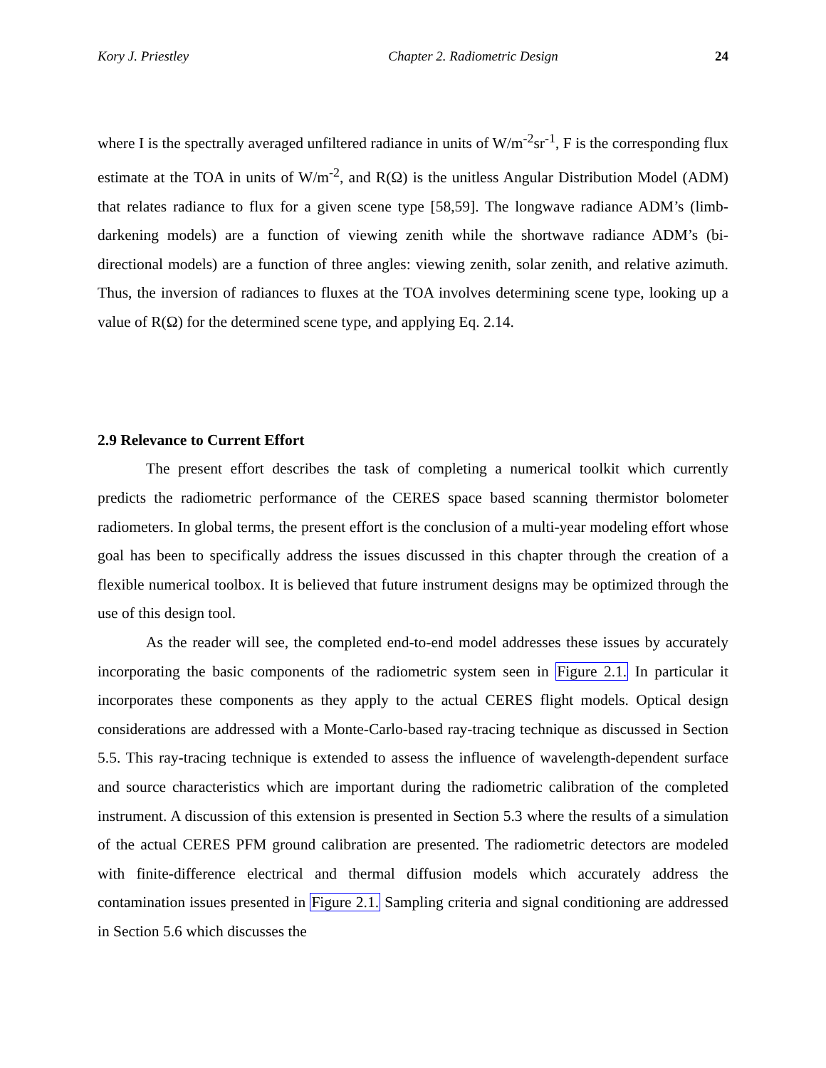Kory J. Priestley Chapter 2. Radiometric Design 24
where I is the spectrally averaged unfiltered radiance in units of W/m<sup>-2</sup>sr<sup>-1</sup>, F is the corresponding flux estimate at the TOA in units of W/m<sup>-2</sup>, and R(Ω) is the unitless Angular Distribution Model (ADM) that relates radiance to flux for a given scene type [58,59]. The longwave radiance ADM’s (limb-darkening models) are a function of viewing zenith while the shortwave radiance ADM’s (bi-directional models) are a function of three angles: viewing zenith, solar zenith, and relative azimuth. Thus, the inversion of radiances to fluxes at the TOA involves determining scene type, looking up a value of R(Ω) for the determined scene type, and applying Eq. 2.14.
2.9 Relevance to Current Effort
The present effort describes the task of completing a numerical toolkit which currently predicts the radiometric performance of the CERES space based scanning thermistor bolometer radiometers. In global terms, the present effort is the conclusion of a multi-year modeling effort whose goal has been to specifically address the issues discussed in this chapter through the creation of a flexible numerical toolbox. It is believed that future instrument designs may be optimized through the use of this design tool.
As the reader will see, the completed end-to-end model addresses these issues by accurately incorporating the basic components of the radiometric system seen in Figure 2.1. In particular it incorporates these components as they apply to the actual CERES flight models. Optical design considerations are addressed with a Monte-Carlo-based ray-tracing technique as discussed in Section 5.5. This ray-tracing technique is extended to assess the influence of wavelength-dependent surface and source characteristics which are important during the radiometric calibration of the completed instrument. A discussion of this extension is presented in Section 5.3 where the results of a simulation of the actual CERES PFM ground calibration are presented. The radiometric detectors are modeled with finite-difference electrical and thermal diffusion models which accurately address the contamination issues presented in Figure 2.1. Sampling criteria and signal conditioning are addressed in Section 5.6 which discusses the